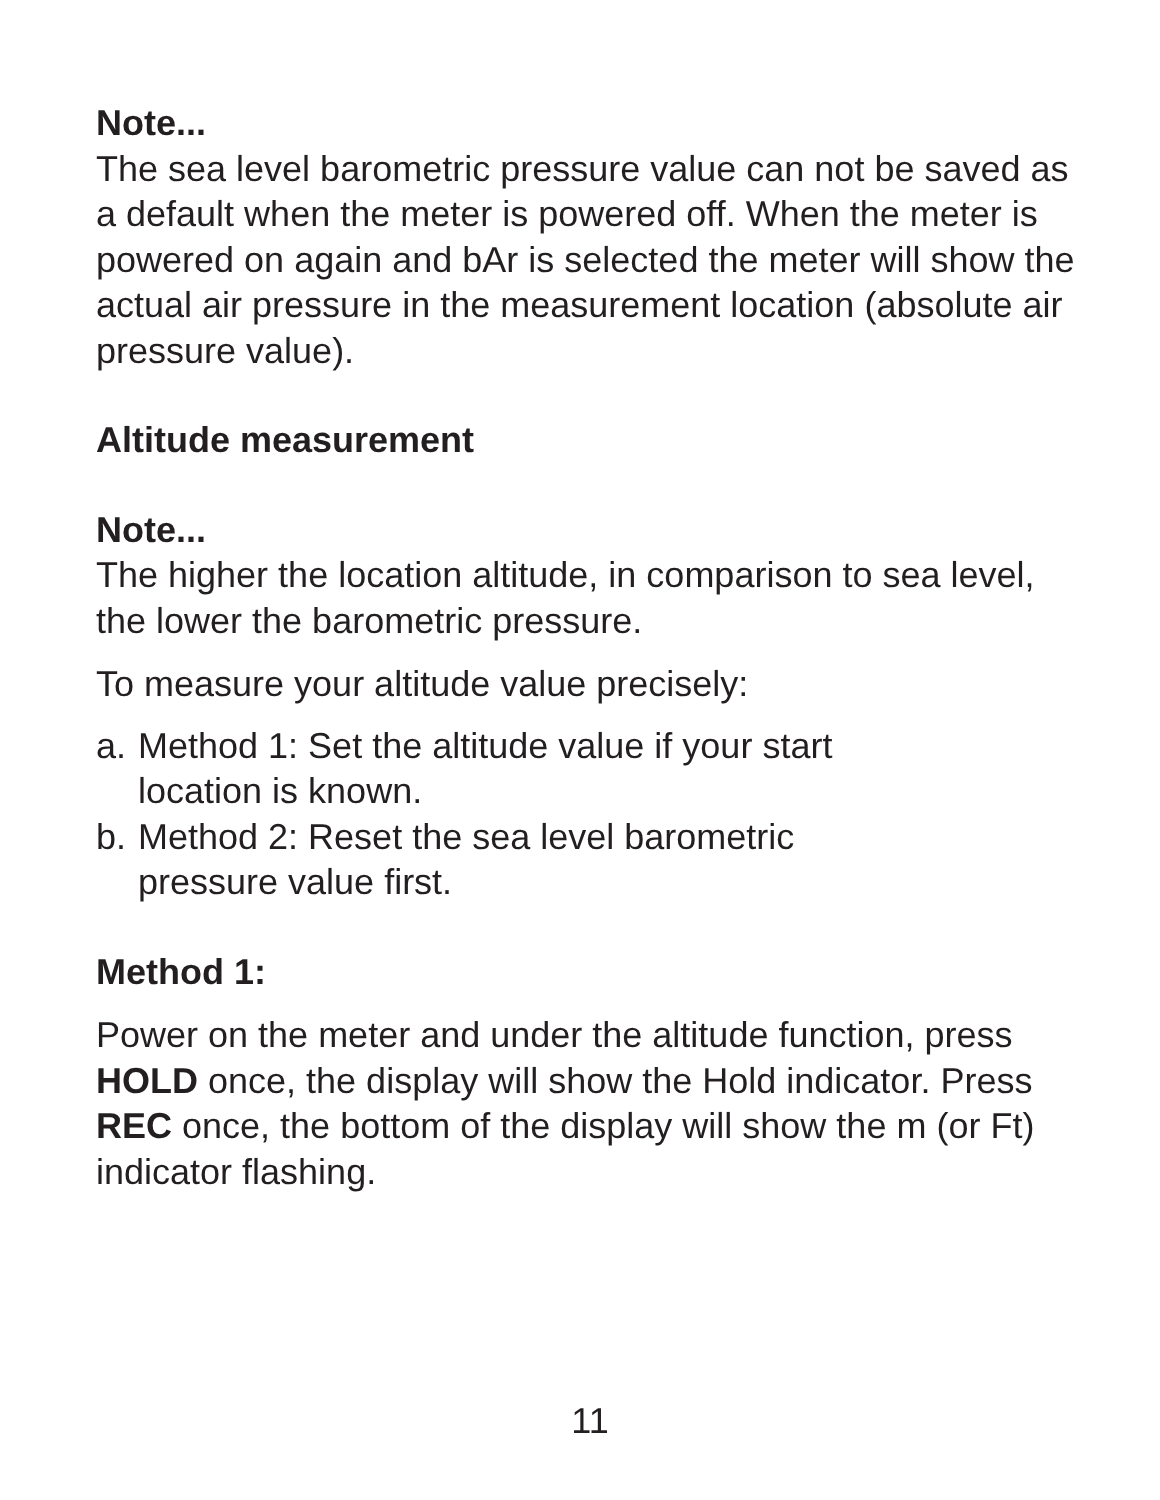Note...
The sea level barometric pressure value can not be saved as a default when the meter is powered off. When the meter is powered on again and bAr is selected the meter will show the actual air pressure in the measurement location (absolute air pressure value).
Altitude measurement
Note...
The higher the location altitude, in comparison to sea level, the lower the barometric pressure.
To measure your altitude value precisely:
a. Method 1: Set the altitude value if your start
location is known.
b. Method 2: Reset the sea level barometric
pressure value first.
Method 1:
Power on the meter and under the altitude function, press HOLD once, the display will show the Hold indicator. Press REC once, the bottom of the display will show the m (or Ft) indicator flashing.
11